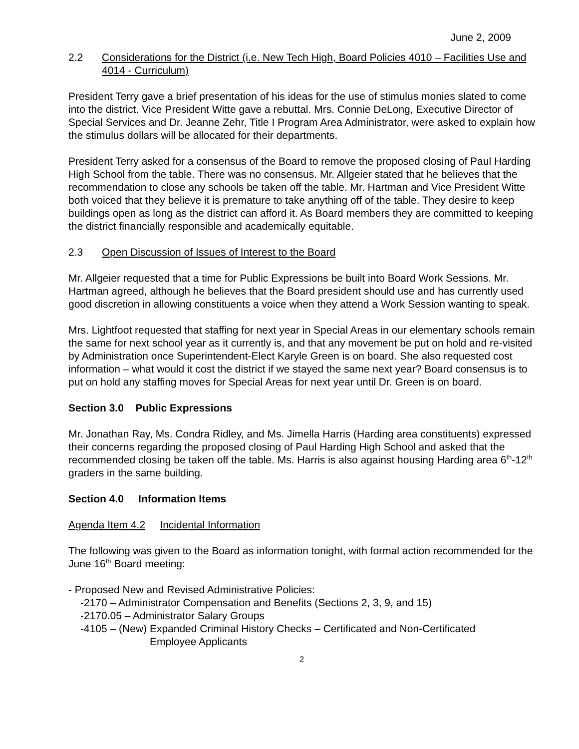June 2, 2009
2.2 Considerations for the District (i.e. New Tech High, Board Policies 4010 – Facilities Use and 4014 - Curriculum)
President Terry gave a brief presentation of his ideas for the use of stimulus monies slated to come into the district. Vice President Witte gave a rebuttal. Mrs. Connie DeLong, Executive Director of Special Services and Dr. Jeanne Zehr, Title I Program Area Administrator, were asked to explain how the stimulus dollars will be allocated for their departments.
President Terry asked for a consensus of the Board to remove the proposed closing of Paul Harding High School from the table. There was no consensus. Mr. Allgeier stated that he believes that the recommendation to close any schools be taken off the table. Mr. Hartman and Vice President Witte both voiced that they believe it is premature to take anything off of the table. They desire to keep buildings open as long as the district can afford it. As Board members they are committed to keeping the district financially responsible and academically equitable.
2.3 Open Discussion of Issues of Interest to the Board
Mr. Allgeier requested that a time for Public Expressions be built into Board Work Sessions. Mr. Hartman agreed, although he believes that the Board president should use and has currently used good discretion in allowing constituents a voice when they attend a Work Session wanting to speak.
Mrs. Lightfoot requested that staffing for next year in Special Areas in our elementary schools remain the same for next school year as it currently is, and that any movement be put on hold and re-visited by Administration once Superintendent-Elect Karyle Green is on board. She also requested cost information – what would it cost the district if we stayed the same next year? Board consensus is to put on hold any staffing moves for Special Areas for next year until Dr. Green is on board.
Section 3.0 Public Expressions
Mr. Jonathan Ray, Ms. Condra Ridley, and Ms. Jimella Harris (Harding area constituents) expressed their concerns regarding the proposed closing of Paul Harding High School and asked that the recommended closing be taken off the table. Ms. Harris is also against housing Harding area 6<sup>th</sup>-12<sup>th</sup> graders in the same building.
Section 4.0 Information Items
Agenda Item 4.2 Incidental Information
The following was given to the Board as information tonight, with formal action recommended for the June 16<sup>th</sup> Board meeting:
- Proposed New and Revised Administrative Policies:
-2170 – Administrator Compensation and Benefits (Sections 2, 3, 9, and 15)
-2170.05 – Administrator Salary Groups
-4105 – (New) Expanded Criminal History Checks – Certificated and Non-Certificated
Employee Applicants
2